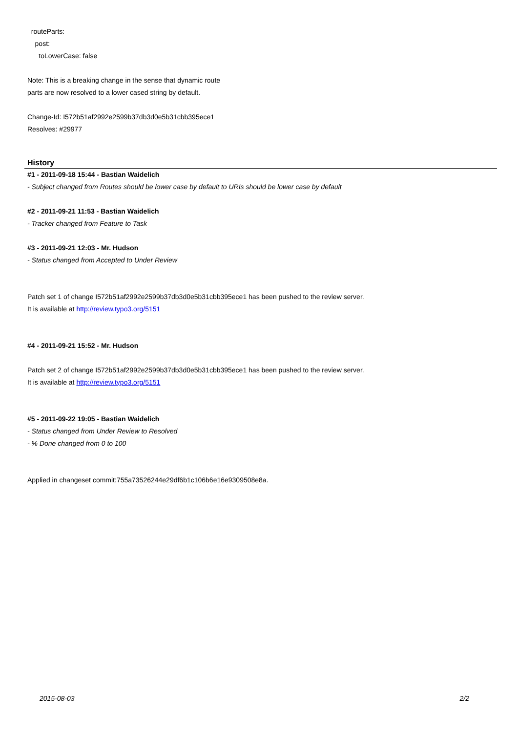routeParts:
post:
toLowerCase: false
Note: This is a breaking change in the sense that dynamic route
parts are now resolved to a lower cased string by default.
Change-Id: I572b51af2992e2599b37db3d0e5b31cbb395ece1
Resolves: #29977
History
#1 - 2011-09-18 15:44 - Bastian Waidelich
- Subject changed from Routes should be lower case by default to URIs should be lower case by default
#2 - 2011-09-21 11:53 - Bastian Waidelich
- Tracker changed from Feature to Task
#3 - 2011-09-21 12:03 - Mr. Hudson
- Status changed from Accepted to Under Review
Patch set 1 of change I572b51af2992e2599b37db3d0e5b31cbb395ece1 has been pushed to the review server.
It is available at http://review.typo3.org/5151
#4 - 2011-09-21 15:52 - Mr. Hudson
Patch set 2 of change I572b51af2992e2599b37db3d0e5b31cbb395ece1 has been pushed to the review server.
It is available at http://review.typo3.org/5151
#5 - 2011-09-22 19:05 - Bastian Waidelich
- Status changed from Under Review to Resolved
- % Done changed from 0 to 100
Applied in changeset commit:755a73526244e29df6b1c106b6e16e9309508e8a.
2015-08-03 2/2